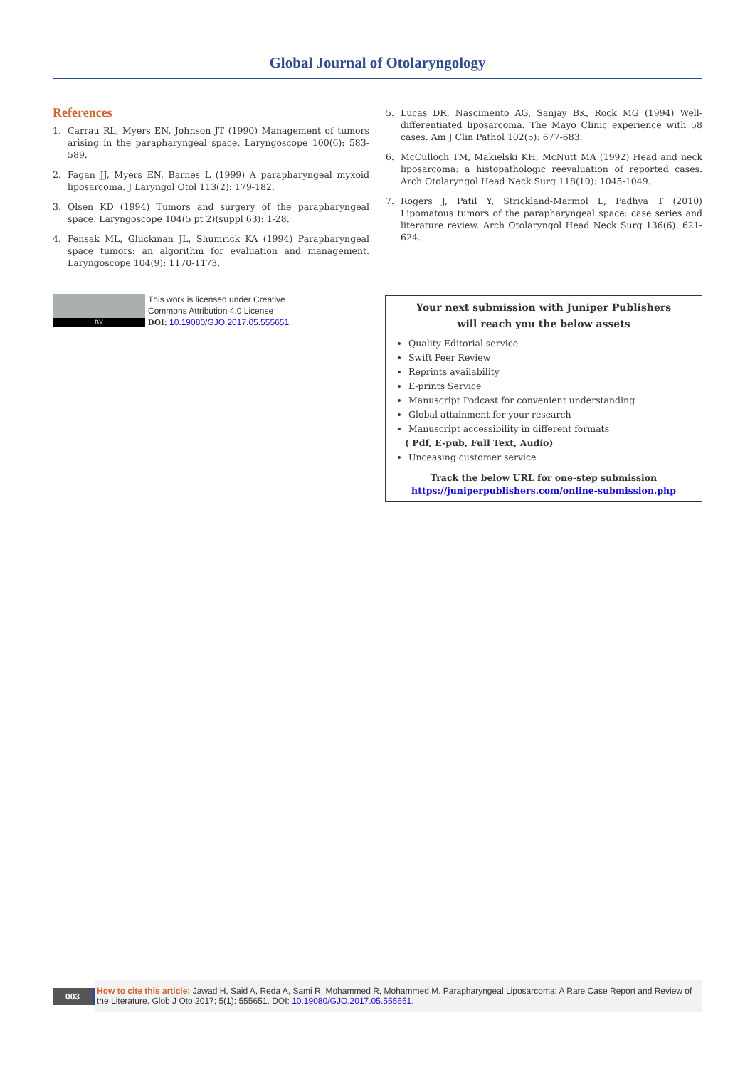Global Journal of Otolaryngology
References
1. Carrau RL, Myers EN, Johnson JT (1990) Management of tumors arising in the parapharyngeal space. Laryngoscope 100(6): 583-589.
2. Fagan JJ, Myers EN, Barnes L (1999) A parapharyngeal myxoid liposarcoma. J Laryngol Otol 113(2): 179-182.
3. Olsen KD (1994) Tumors and surgery of the parapharyngeal space. Laryngoscope 104(5 pt 2)(suppl 63): 1-28.
4. Pensak ML, Gluckman JL, Shumrick KA (1994) Parapharyngeal space tumors: an algorithm for evaluation and management. Laryngoscope 104(9): 1170-1173.
5. Lucas DR, Nascimento AG, Sanjay BK, Rock MG (1994) Well-differentiated liposarcoma. The Mayo Clinic experience with 58 cases. Am J Clin Pathol 102(5): 677-683.
6. McCulloch TM, Makielski KH, McNutt MA (1992) Head and neck liposarcoma: a histopathologic reevaluation of reported cases. Arch Otolaryngol Head Neck Surg 118(10): 1045-1049.
7. Rogers J, Patil Y, Strickland-Marmol L, Padhya T (2010) Lipomatous tumors of the parapharyngeal space: case series and literature review. Arch Otolaryngol Head Neck Surg 136(6): 621-624.
BY
This work is licensed under Creative
Commons Attribution 4.0 License
DOI: 10.19080/GJO.2017.05.555651
Your next submission with Juniper Publishers
will reach you the below assets
Quality Editorial service
Swift Peer Review
Reprints availability
E-prints Service
Manuscript Podcast for convenient understanding
Global attainment for your research
Manuscript accessibility in different formats
( Pdf, E-pub, Full Text, Audio)
Unceasing customer service
Track the below URL for one-step submission
https://juniperpublishers.com/online-submission.php
003
How to cite this article: Jawad H, Said A, Reda A, Sami R, Mohammed R, Mohammed M. Parapharyngeal Liposarcoma: A Rare Case Report and Review of the Literature. Glob J Oto 2017; 5(1): 555651. DOI: 10.19080/GJO.2017.05.555651.